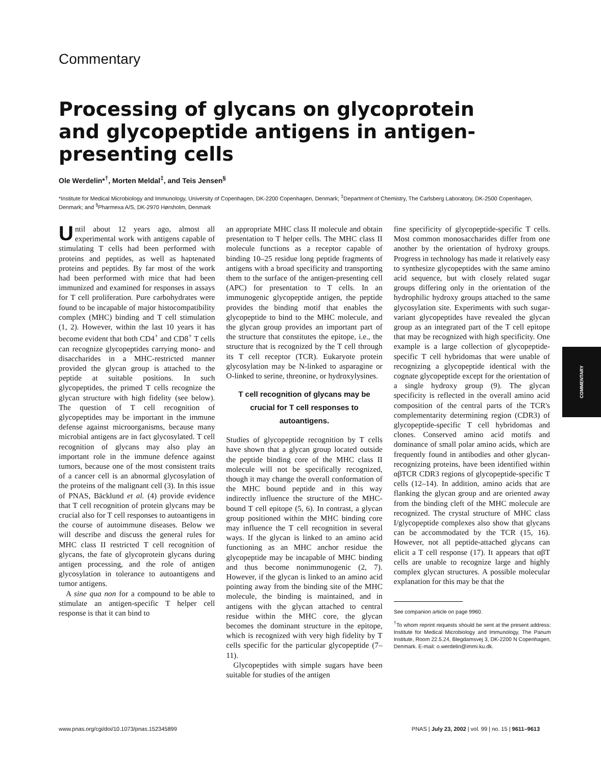Commentary
Processing of glycans on glycoprotein and glycopeptide antigens in antigen-presenting cells
Ole Werdelin*<sup>†</sup>, Morten Meldal<sup>‡</sup>, and Teis Jensen<sup>§</sup>
*Institute for Medical Microbiology and Immunology, University of Copenhagen, DK-2200 Copenhagen, Denmark; <sup>‡</sup>Department of Chemistry, The Carlsberg Laboratory, DK-2500 Copenhagen, Denmark; and <sup>§</sup>Pharmexa A/S, DK-2970 Hørsholm, Denmark
Until about 12 years ago, almost all experimental work with antigens capable of stimulating T cells had been performed with proteins and peptides, as well as haptenated proteins and peptides. By far most of the work had been performed with mice that had been immunized and examined for responses in assays for T cell proliferation. Pure carbohydrates were found to be incapable of major histocompatibility complex (MHC) binding and T cell stimulation (1, 2). However, within the last 10 years it has become evident that both CD4<sup>+</sup> and CD8<sup>+</sup> T cells can recognize glycopeptides carrying mono- and disaccharides in a MHC-restricted manner provided the glycan group is attached to the peptide at suitable positions. In such glycopeptides, the primed T cells recognize the glycan structure with high fidelity (see below). The question of T cell recognition of glycopeptides may be important in the immune defense against microorganisms, because many microbial antigens are in fact glycosylated. T cell recognition of glycans may also play an important role in the immune defence against tumors, because one of the most consistent traits of a cancer cell is an abnormal glycosylation of the proteins of the malignant cell (3). In this issue of PNAS, Bäcklund et al. (4) provide evidence that T cell recognition of protein glycans may be crucial also for T cell responses to autoantigens in the course of autoimmune diseases. Below we will describe and discuss the general rules for MHC class II restricted T cell recognition of glycans, the fate of glycoprotein glycans during antigen processing, and the role of antigen glycosylation in tolerance to autoantigens and tumor antigens.
A sine qua non for a compound to be able to stimulate an antigen-specific T helper cell response is that it can bind to
an appropriate MHC class II molecule and obtain presentation to T helper cells. The MHC class II molecule functions as a receptor capable of binding 10–25 residue long peptide fragments of antigens with a broad specificity and transporting them to the surface of the antigen-presenting cell (APC) for presentation to T cells. In an immunogenic glycopeptide antigen, the peptide provides the binding motif that enables the glycopeptide to bind to the MHC molecule, and the glycan group provides an important part of the structure that constitutes the epitope, i.e., the structure that is recognized by the T cell through its T cell receptor (TCR). Eukaryote protein glycosylation may be N-linked to asparagine or O-linked to serine, threonine, or hydroxylysines.
T cell recognition of glycans may be crucial for T cell responses to autoantigens.
Studies of glycopeptide recognition by T cells have shown that a glycan group located outside the peptide binding core of the MHC class II molecule will not be specifically recognized, though it may change the overall conformation of the MHC bound peptide and in this way indirectly influence the structure of the MHC-bound T cell epitope (5, 6). In contrast, a glycan group positioned within the MHC binding core may influence the T cell recognition in several ways. If the glycan is linked to an amino acid functioning as an MHC anchor residue the glycopeptide may be incapable of MHC binding and thus become nonimmunogenic (2, 7). However, if the glycan is linked to an amino acid pointing away from the binding site of the MHC molecule, the binding is maintained, and in antigens with the glycan attached to central residue within the MHC core, the glycan becomes the dominant structure in the epitope, which is recognized with very high fidelity by T cells specific for the particular glycopeptide (7–11).
Glycopeptides with simple sugars have been suitable for studies of the antigen
fine specificity of glycopeptide-specific T cells. Most common monosaccharides differ from one another by the orientation of hydroxy groups. Progress in technology has made it relatively easy to synthesize glycopeptides with the same amino acid sequence, but with closely related sugar groups differing only in the orientation of the hydrophilic hydroxy groups attached to the same glycosylation site. Experiments with such sugar-variant glycopeptides have revealed the glycan group as an integrated part of the T cell epitope that may be recognized with high specificity. One example is a large collection of glycopeptide-specific T cell hybridomas that were unable of recognizing a glycopeptide identical with the cognate glycopeptide except for the orientation of a single hydroxy group (9). The glycan specificity is reflected in the overall amino acid composition of the central parts of the TCR's complementarity determining region (CDR3) of glycopeptide-specific T cell hybridomas and clones. Conserved amino acid motifs and dominance of small polar amino acids, which are frequently found in antibodies and other glycan-recognizing proteins, have been identified within αβTCR CDR3 regions of glycopeptide-specific T cells (12–14). In addition, amino acids that are flanking the glycan group and are oriented away from the binding cleft of the MHC molecule are recognized. The crystal structure of MHC class I/glycopeptide complexes also show that glycans can be accommodated by the TCR (15, 16). However, not all peptide-attached glycans can elicit a T cell response (17). It appears that αβT cells are unable to recognize large and highly complex glycan structures. A possible molecular explanation for this may be that the
See companion article on page 9960.
<sup>†</sup> To whom reprint requests should be sent at the present address: Institute for Medical Microbiology and Immunology, The Panum Institute, Room 22.5.24, Blegdamsvej 3, DK-2200 N Copenhagen, Denmark. E-mail: o.werdelin@immi.ku.dk.
COMMENTARY
www.pnas.org/cgi/doi/10.1073/pnas.152345899 PNAS | July 23, 2002 | vol. 99 | no. 15 | 9611–9613